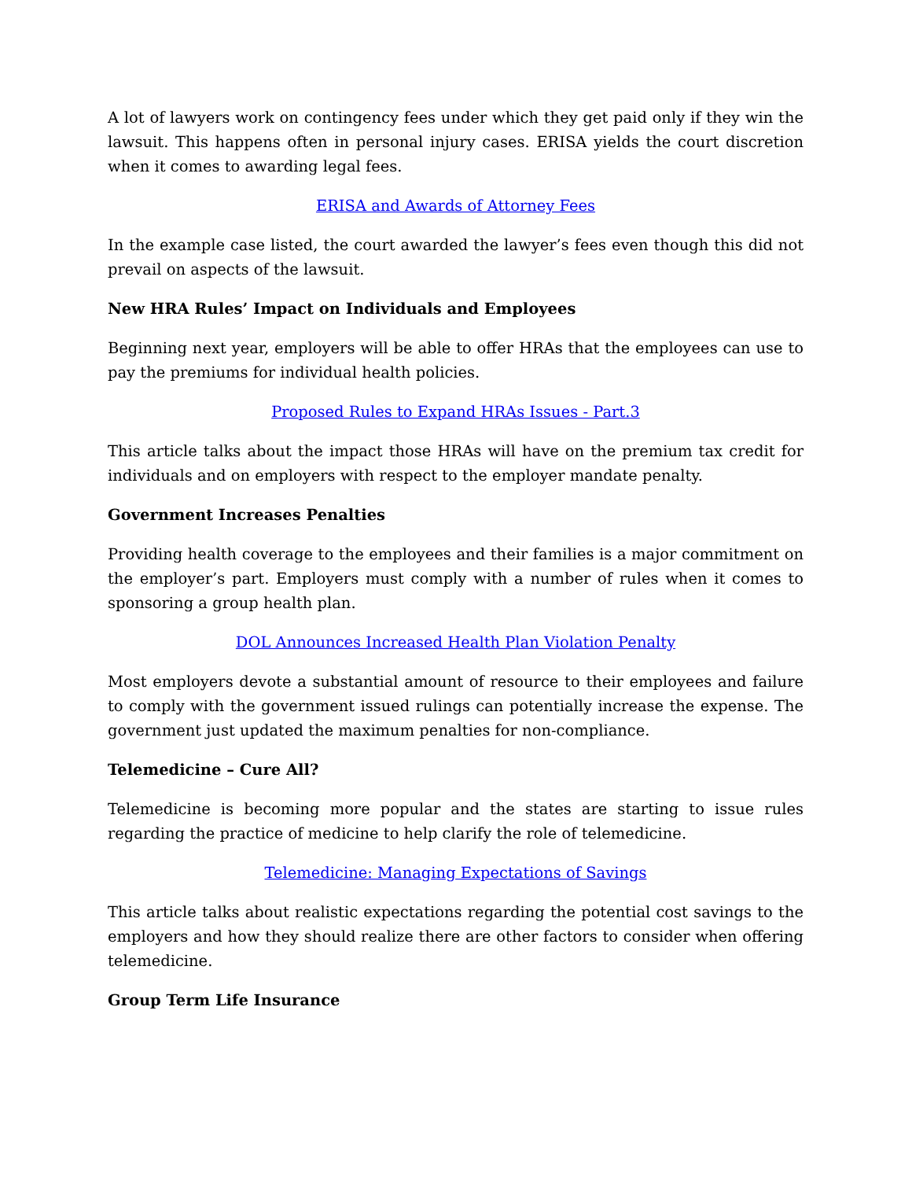A lot of lawyers work on contingency fees under which they get paid only if they win the lawsuit. This happens often in personal injury cases. ERISA yields the court discretion when it comes to awarding legal fees.
ERISA and Awards of Attorney Fees
In the example case listed, the court awarded the lawyer’s fees even though this did not prevail on aspects of the lawsuit.
New HRA Rules’ Impact on Individuals and Employees
Beginning next year, employers will be able to offer HRAs that the employees can use to pay the premiums for individual health policies.
Proposed Rules to Expand HRAs Issues - Part.3
This article talks about the impact those HRAs will have on the premium tax credit for individuals and on employers with respect to the employer mandate penalty.
Government Increases Penalties
Providing health coverage to the employees and their families is a major commitment on the employer’s part. Employers must comply with a number of rules when it comes to sponsoring a group health plan.
DOL Announces Increased Health Plan Violation Penalty
Most employers devote a substantial amount of resource to their employees and failure to comply with the government issued rulings can potentially increase the expense. The government just updated the maximum penalties for non-compliance.
Telemedicine – Cure All?
Telemedicine is becoming more popular and the states are starting to issue rules regarding the practice of medicine to help clarify the role of telemedicine.
Telemedicine: Managing Expectations of Savings
This article talks about realistic expectations regarding the potential cost savings to the employers and how they should realize there are other factors to consider when offering telemedicine.
Group Term Life Insurance